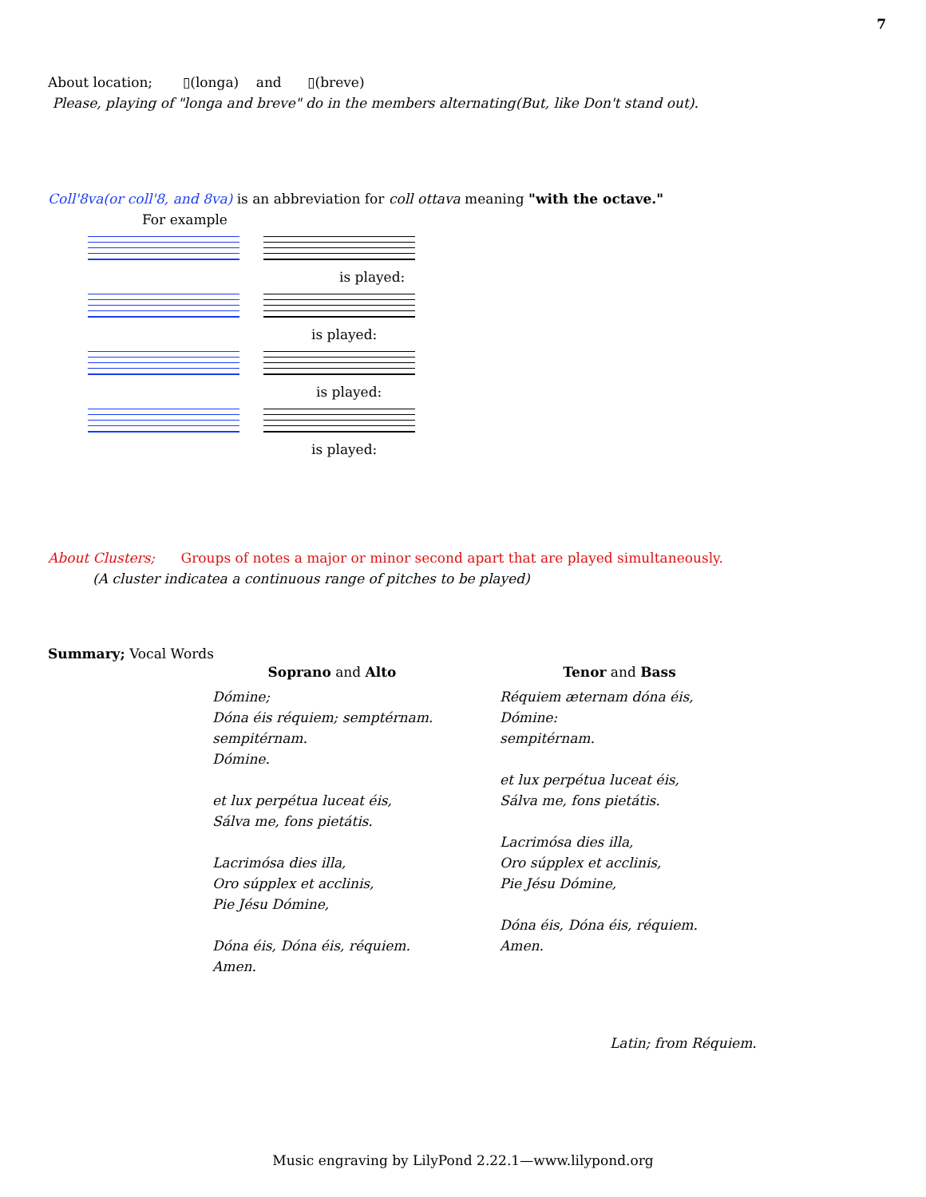7
About location; ▯(longa) and ▯(breve)
Please, playing of "longa and breve" do in the members alternating(But, like Don't stand out).
Coll'8va(or coll'8, and 8va) is an abbreviation for coll ottava meaning "with the octave."
For example
is played:
is played:
is played:
is played:
About Clusters; Groups of notes a major or minor second apart that are played simultaneously.
(A cluster indicatea a continuous range of pitches to be played)
Summary; Vocal Words
Soprano and Alto
Dómine;
Dóna éis réquiem; semptérnam.
sempitérnam.
Dómine.
et lux perpétua luceat éis,
Sálva me, fons pietátis.
Lacrimósa dies illa,
Oro súpplex et acclinis,
Pie Jésu Dómine,
Dóna éis, Dóna éis, réquiem.
Amen.
Tenor and Bass
Réquiem æternam dóna éis, Dómine:
sempitérnam.
et lux perpétua luceat éis,
Sálva me, fons pietátis.
Lacrimósa dies illa,
Oro súpplex et acclinis,
Pie Jésu Dómine,
Dóna éis, Dóna éis, réquiem.
Amen.
Latin; from Réquiem.
Music engraving by LilyPond 2.22.1—www.lilypond.org